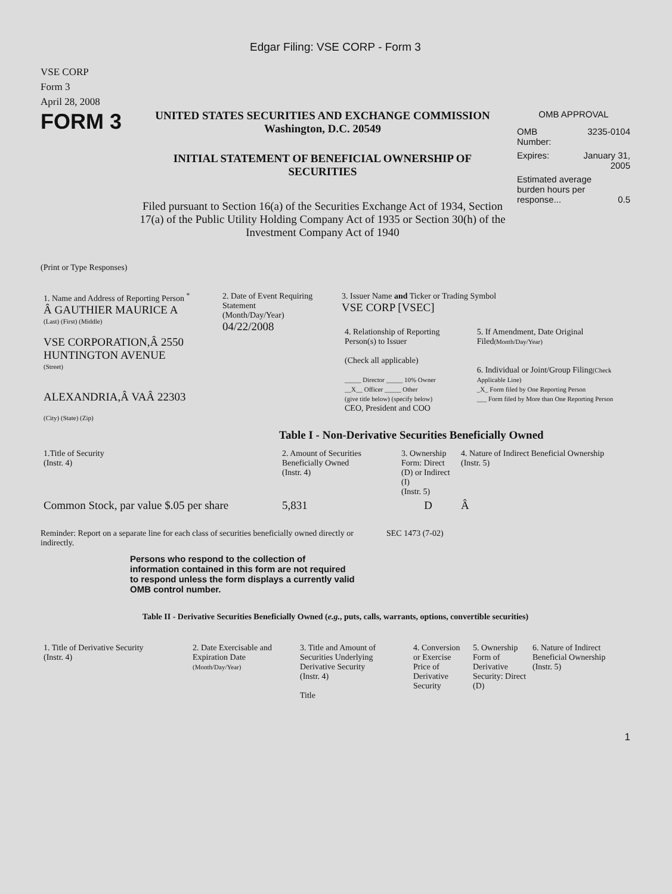Edgar Filing: VSE CORP - Form 3
VSE CORP
Form 3
April 28, 2008
FORM 3
UNITED STATES SECURITIES AND EXCHANGE COMMISSION
Washington, D.C. 20549
INITIAL STATEMENT OF BENEFICIAL OWNERSHIP OF
SECURITIES
Filed pursuant to Section 16(a) of the Securities Exchange Act of 1934, Section 17(a) of the Public Utility Holding Company Act of 1935 or Section 30(h) of the Investment Company Act of 1940
OMB APPROVAL
OMB
Number: 3235-0104
Expires: January 31,
2005
Estimated average burden hours per response... 0.5
(Print or Type Responses)
| 1. Name and Address of Reporting Person <sup>*</sup> Â GAUTHIER MAURICE A (Last) (First) (Middle) VSE CORPORATION,Â 2550 HUNTINGTON AVENUE (Street) ALEXANDRIA,Â VAÂ 22303 (City) (State) (Zip) | 2. Date of Event Requiring Statement (Month/Day/Year) 04/22/2008 | 3. Issuer Name and Ticker or Trading Symbol VSE CORP [VSEC] / 4. Relationship of Reporting Person(s) to Issuer (Check all applicable) _____ Director _____ 10% Owner __X__ Officer _____ Other (give title below) (specify below) CEO, President and COO / 5. If Amendment, Date Original Filed (Month/Day/Year) 6. Individual or Joint/Group Filing (Check Applicable Line) _X_ Form filed by One Reporting Person ___ Form filed by More than One Reporting Person / |
Table I - Non-Derivative Securities Beneficially Owned
| 1.Title of Security (Instr. 4) | 2. Amount of Securities Beneficially Owned (Instr. 4) | 3. Ownership Form: Direct (D) or Indirect (I) (Instr. 5) | 4. Nature of Indirect Beneficial Ownership (Instr. 5) |
| --- | --- | --- | --- |
| Common Stock, par value $.05 per share | 5,831 | D | Â |
Reminder: Report on a separate line for each class of securities beneficially owned directly or indirectly.
SEC 1473 (7-02)
Persons who respond to the collection of information contained in this form are not required to respond unless the form displays a currently valid OMB control number.
Table II - Derivative Securities Beneficially Owned (e.g., puts, calls, warrants, options, convertible securities)
| 1. Title of Derivative Security (Instr. 4) | 2. Date Exercisable and Expiration Date (Month/Day/Year) | 3. Title and Amount of Securities Underlying Derivative Security (Instr. 4) Title | 4. Conversion or Exercise Price of Derivative Security | 5. Ownership Form of Derivative Security: Direct (D) | 6. Nature of Indirect Beneficial Ownership (Instr. 5) |
| --- | --- | --- | --- | --- | --- |
1